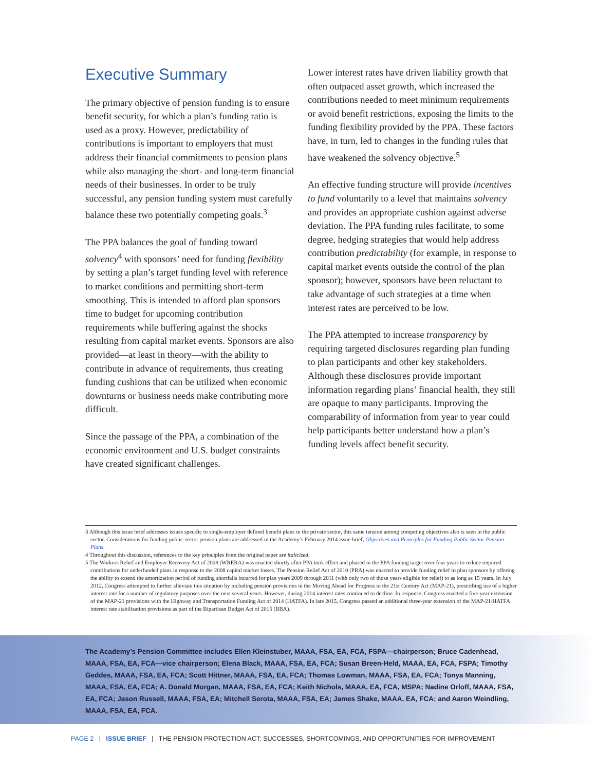Executive Summary
The primary objective of pension funding is to ensure benefit security, for which a plan’s funding ratio is used as a proxy. However, predictability of contributions is important to employers that must address their financial commitments to pension plans while also managing the short- and long-term financial needs of their businesses. In order to be truly successful, any pension funding system must carefully balance these two potentially competing goals.<sup>3</sup>
The PPA balances the goal of funding toward solvency<sup>4</sup> with sponsors’ need for funding flexibility by setting a plan’s target funding level with reference to market conditions and permitting short-term smoothing. This is intended to afford plan sponsors time to budget for upcoming contribution requirements while buffering against the shocks resulting from capital market events. Sponsors are also provided—at least in theory—with the ability to contribute in advance of requirements, thus creating funding cushions that can be utilized when economic downturns or business needs make contributing more difficult.
Since the passage of the PPA, a combination of the economic environment and U.S. budget constraints have created significant challenges.
Lower interest rates have driven liability growth that often outpaced asset growth, which increased the contributions needed to meet minimum requirements or avoid benefit restrictions, exposing the limits to the funding flexibility provided by the PPA. These factors have, in turn, led to changes in the funding rules that have weakened the solvency objective.<sup>5</sup>
An effective funding structure will provide incentives to fund voluntarily to a level that maintains solvency and provides an appropriate cushion against adverse deviation. The PPA funding rules facilitate, to some degree, hedging strategies that would help address contribution predictability (for example, in response to capital market events outside the control of the plan sponsor); however, sponsors have been reluctant to take advantage of such strategies at a time when interest rates are perceived to be low.
The PPA attempted to increase transparency by requiring targeted disclosures regarding plan funding to plan participants and other key stakeholders. Although these disclosures provide important information regarding plans’ financial health, they still are opaque to many participants. Improving the comparability of information from year to year could help participants better understand how a plan’s funding levels affect benefit security.
3 Although this issue brief addresses issues specific to single-employer defined benefit plans in the private sector, this same tension among competing objectives also is seen in the public sector. Considerations for funding public-sector pension plans are addressed in the Academy’s February 2014 issue brief, Objectives and Principles for Funding Public Sector Pension Plans.
4 Throughout this discussion, references to the key principles from the original paper are italicized.
5 The Workers Relief and Employer Recovery Act of 2008 (WRERA) was enacted shortly after PPA took effect and phased in the PPA funding target over four years to reduce required contributions for underfunded plans in response to the 2008 capital market losses. The Pension Relief Act of 2010 (PRA) was enacted to provide funding relief to plan sponsors by offering the ability to extend the amortization period of funding shortfalls incurred for plan years 2009 through 2011 (with only two of those years eligible for relief) to as long as 15 years. In July 2012, Congress attempted to further alleviate this situation by including pension provisions in the Moving Ahead for Progress in the 21st Century Act (MAP-21), prescribing use of a higher interest rate for a number of regulatory purposes over the next several years. However, during 2014 interest rates continued to decline. In response, Congress enacted a five-year extension of the MAP-21 provisions with the Highway and Transportation Funding Act of 2014 (HATFA). In late 2015, Congress passed an additional three-year extension of the MAP-21/HATFA interest rate stabilization provisions as part of the Bipartisan Budget Act of 2015 (BBA).
The Academy’s Pension Committee includes Ellen Kleinstuber, MAAA, FSA, EA, FCA, FSPA—chairperson; Bruce Cadenhead, MAAA, FSA, EA, FCA—vice chairperson; Elena Black, MAAA, FSA, EA, FCA; Susan Breen-Held, MAAA, EA, FCA, FSPA; Timothy Geddes, MAAA, FSA, EA, FCA; Scott Hittner, MAAA, FSA, EA, FCA; Thomas Lowman, MAAA, FSA, EA, FCA; Tonya Manning, MAAA, FSA, EA, FCA; A. Donald Morgan, MAAA, FSA, EA, FCA; Keith Nichols, MAAA, EA, FCA, MSPA; Nadine Orloff, MAAA, FSA, EA, FCA; Jason Russell, MAAA, FSA, EA; Mitchell Serota, MAAA, FSA, EA; James Shake, MAAA, EA, FCA; and Aaron Weindling, MAAA, FSA, EA, FCA.
PAGE 2 | ISSUE BRIEF | THE PENSION PROTECTION ACT: SUCCESSES, SHORTCOMINGS, AND OPPORTUNITIES FOR IMPROVEMENT